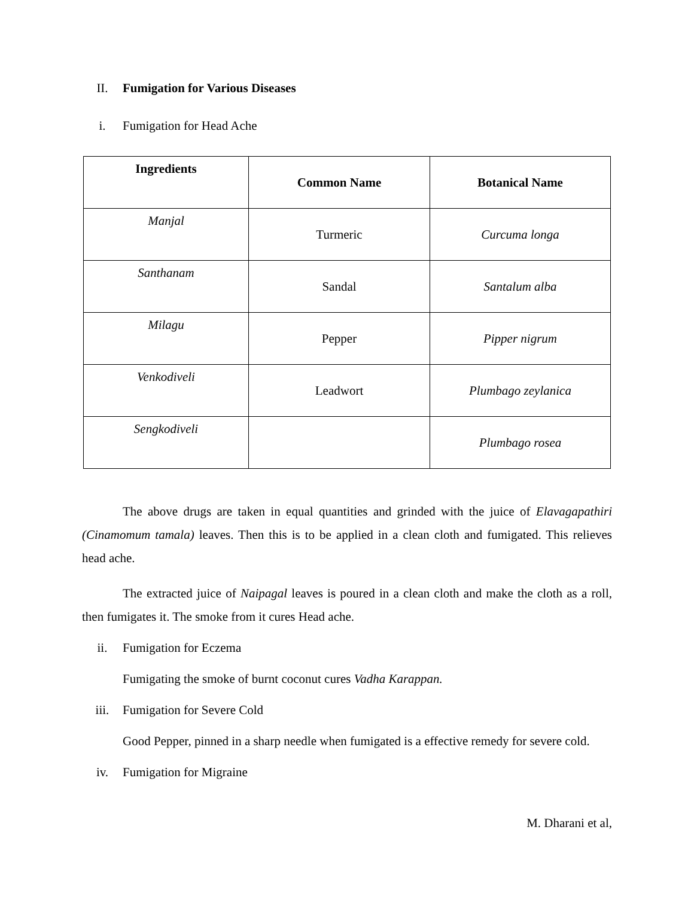II. Fumigation for Various Diseases
i. Fumigation for Head Ache
| Ingredients | Common Name | Botanical Name |
| --- | --- | --- |
| Manjal | Turmeric | Curcuma longa |
| Santhanam | Sandal | Santalum alba |
| Milagu | Pepper | Pipper nigrum |
| Venkodiveli | Leadwort | Plumbago zeylanica |
| Sengkodiveli | | Plumbago rosea |
The above drugs are taken in equal quantities and grinded with the juice of Elavagapathiri (Cinamomum tamala) leaves. Then this is to be applied in a clean cloth and fumigated. This relieves head ache.
The extracted juice of Naipagal leaves is poured in a clean cloth and make the cloth as a roll, then fumigates it. The smoke from it cures Head ache.
ii. Fumigation for Eczema
Fumigating the smoke of burnt coconut cures Vadha Karappan.
iii. Fumigation for Severe Cold
Good Pepper, pinned in a sharp needle when fumigated is a effective remedy for severe cold.
iv. Fumigation for Migraine
M. Dharani et al,